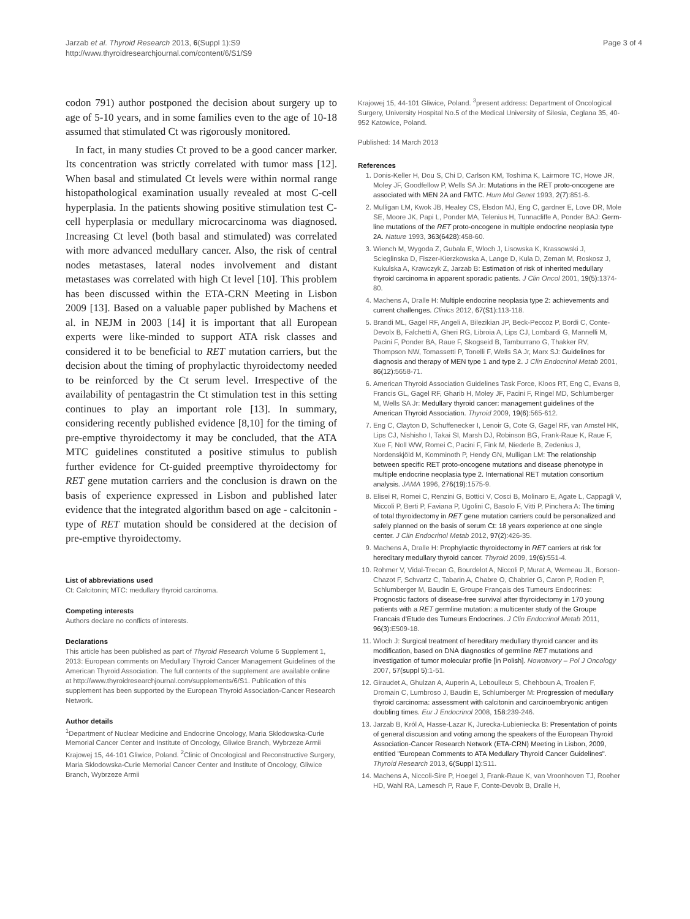Jarzab et al. Thyroid Research 2013, 6(Suppl 1):S9
http://www.thyroidresearchjournal.com/content/6/S1/S9
Page 3 of 4
codon 791) author postponed the decision about surgery up to age of 5-10 years, and in some families even to the age of 10-18 assumed that stimulated Ct was rigorously monitored.
In fact, in many studies Ct proved to be a good cancer marker. Its concentration was strictly correlated with tumor mass [12]. When basal and stimulated Ct levels were within normal range histopathological examination usually revealed at most C-cell hyperplasia. In the patients showing positive stimulation test C-cell hyperplasia or medullary microcarcinoma was diagnosed. Increasing Ct level (both basal and stimulated) was correlated with more advanced medullary cancer. Also, the risk of central nodes metastases, lateral nodes involvement and distant metastases was correlated with high Ct level [10]. This problem has been discussed within the ETA-CRN Meeting in Lisbon 2009 [13]. Based on a valuable paper published by Machens et al. in NEJM in 2003 [14] it is important that all European experts were like-minded to support ATA risk classes and considered it to be beneficial to RET mutation carriers, but the decision about the timing of prophylactic thyroidectomy needed to be reinforced by the Ct serum level. Irrespective of the availability of pentagastrin the Ct stimulation test in this setting continues to play an important role [13]. In summary, considering recently published evidence [8,10] for the timing of pre-emptive thyroidectomy it may be concluded, that the ATA MTC guidelines constituted a positive stimulus to publish further evidence for Ct-guided preemptive thyroidectomy for RET gene mutation carriers and the conclusion is drawn on the basis of experience expressed in Lisbon and published later evidence that the integrated algorithm based on age - calcitonin - type of RET mutation should be considered at the decision of pre-emptive thyroidectomy.
List of abbreviations used
Ct: Calcitonin; MTC: medullary thyroid carcinoma.
Competing interests
Authors declare no conflicts of interests.
Declarations
This article has been published as part of Thyroid Research Volume 6 Supplement 1, 2013: European comments on Medullary Thyroid Cancer Management Guidelines of the American Thyroid Association. The full contents of the supplement are available online at http://www.thyroidresearchjournal.com/supplements/6/S1. Publication of this supplement has been supported by the European Thyroid Association-Cancer Research Network.
Author details
<sup>1</sup> Department of Nuclear Medicine and Endocrine Oncology, Maria Sklodowska-Curie Memorial Cancer Center and Institute of Oncology, Gliwice Branch, Wybrzeze Armii Krajowej 15, 44-101 Gliwice, Poland. <sup>2</sup>Clinic of Oncological and Reconstructive Surgery, Maria Sklodowska-Curie Memorial Cancer Center and Institute of Oncology, Gliwice Branch, Wybrzeze Armii
Krajowej 15, 44-101 Gliwice, Poland. <sup>3</sup>present address: Department of Oncological Surgery, University Hospital No.5 of the Medical University of Silesia, Ceglana 35, 40-952 Katowice, Poland.
Published: 14 March 2013
References
1. Donis-Keller H, Dou S, Chi D, Carlson KM, Toshima K, Lairmore TC, Howe JR, Moley JF, Goodfellow P, Wells SA Jr: Mutations in the RET proto-oncogene are associated with MEN 2A and FMTC. Hum Mol Genet 1993, 2(7):851-6.
2. Mulligan LM, Kwok JB, Healey CS, Elsdon MJ, Eng C, gardner E, Love DR, Mole SE, Moore JK, Papi L, Ponder MA, Telenius H, Tunnacliffe A, Ponder BAJ: Germ-line mutations of the RET proto-oncogene in multiple endocrine neoplasia type 2A. Nature 1993, 363(6428):458-60.
3. Wiench M, Wygoda Z, Gubala E, Wloch J, Lisowska K, Krassowski J, Scieglinska D, Fiszer-Kierzkowska A, Lange D, Kula D, Zeman M, Roskosz J, Kukulska A, Krawczyk Z, Jarzab B: Estimation of risk of inherited medullary thyroid carcinoma in apparent sporadic patients. J Clin Oncol 2001, 19(5):1374-80.
4. Machens A, Dralle H: Multiple endocrine neoplasia type 2: achievements and current challenges. Clinics 2012, 67(S1):113-118.
5. Brandi ML, Gagel RF, Angeli A, Bilezikian JP, Beck-Peccoz P, Bordi C, Conte-Devolx B, Falchetti A, Gheri RG, Libroia A, Lips CJ, Lombardi G, Mannelli M, Pacini F, Ponder BA, Raue F, Skogseid B, Tamburrano G, Thakker RV, Thompson NW, Tomassetti P, Tonelli F, Wells SA Jr, Marx SJ: Guidelines for diagnosis and therapy of MEN type 1 and type 2. J Clin Endocrinol Metab 2001, 86(12):5658-71.
6. American Thyroid Association Guidelines Task Force, Kloos RT, Eng C, Evans B, Francis GL, Gagel RF, Gharib H, Moley JF, Pacini F, Ringel MD, Schlumberger M, Wells SA Jr: Medullary thyroid cancer: management guidelines of the American Thyroid Association. Thyroid 2009, 19(6):565-612.
7. Eng C, Clayton D, Schuffenecker I, Lenoir G, Cote G, Gagel RF, van Amstel HK, Lips CJ, Nishisho I, Takai SI, Marsh DJ, Robinson BG, Frank-Raue K, Raue F, Xue F, Noll WW, Romei C, Pacini F, Fink M, Niederle B, Zedenius J, Nordenskjöld M, Komminoth P, Hendy GN, Mulligan LM: The relationship between specific RET proto-oncogene mutations and disease phenotype in multiple endocrine neoplasia type 2. International RET mutation consortium analysis. JAMA 1996, 276(19):1575-9.
8. Elisei R, Romei C, Renzini G, Bottici V, Cosci B, Molinaro E, Agate L, Cappagli V, Miccoli P, Berti P, Faviana P, Ugolini C, Basolo F, Vitti P, Pinchera A: The timing of total thyroidectomy in RET gene mutation carriers could be personalized and safely planned on the basis of serum Ct: 18 years experience at one single center. J Clin Endocrinol Metab 2012, 97(2):426-35.
9. Machens A, Dralle H: Prophylactic thyroidectomy in RET carriers at risk for hereditary medullary thyroid cancer. Thyroid 2009, 19(6):551-4.
10. Rohmer V, Vidal-Trecan G, Bourdelot A, Niccoli P, Murat A, Wemeau JL, Borson-Chazot F, Schvartz C, Tabarin A, Chabre O, Chabrier G, Caron P, Rodien P, Schlumberger M, Baudin E, Groupe Français des Tumeurs Endocrines: Prognostic factors of disease-free survival after thyroidectomy in 170 young patients with a RET germline mutation: a multicenter study of the Groupe Francais d'Etude des Tumeurs Endocrines. J Clin Endocrinol Metab 2011, 96(3):E509-18.
11. Wloch J: Surgical treatment of hereditary medullary thyroid cancer and its modification, based on DNA diagnostics of germline RET mutations and investigation of tumor molecular profile [in Polish]. Nowotwory – Pol J Oncology 2007, 57(suppl 5):1-51.
12. Giraudet A, Ghulzan A, Auperin A, Leboulleux S, Chehboun A, Troalen F, Dromain C, Lumbroso J, Baudin E, Schlumberger M: Progression of medullary thyroid carcinoma: assessment with calcitonin and carcinoembryonic antigen doubling times. Eur J Endocrinol 2008, 158:239-246.
13. Jarzab B, Król A, Hasse-Lazar K, Jurecka-Lubieniecka B: Presentation of points of general discussion and voting among the speakers of the European Thyroid Association-Cancer Research Network (ETA-CRN) Meeting in Lisbon, 2009, entitled "European Comments to ATA Medullary Thyroid Cancer Guidelines". Thyroid Research 2013, 6(Suppl 1):S11.
14. Machens A, Niccoli-Sire P, Hoegel J, Frank-Raue K, van Vroonhoven TJ, Roeher HD, Wahl RA, Lamesch P, Raue F, Conte-Devolx B, Dralle H,